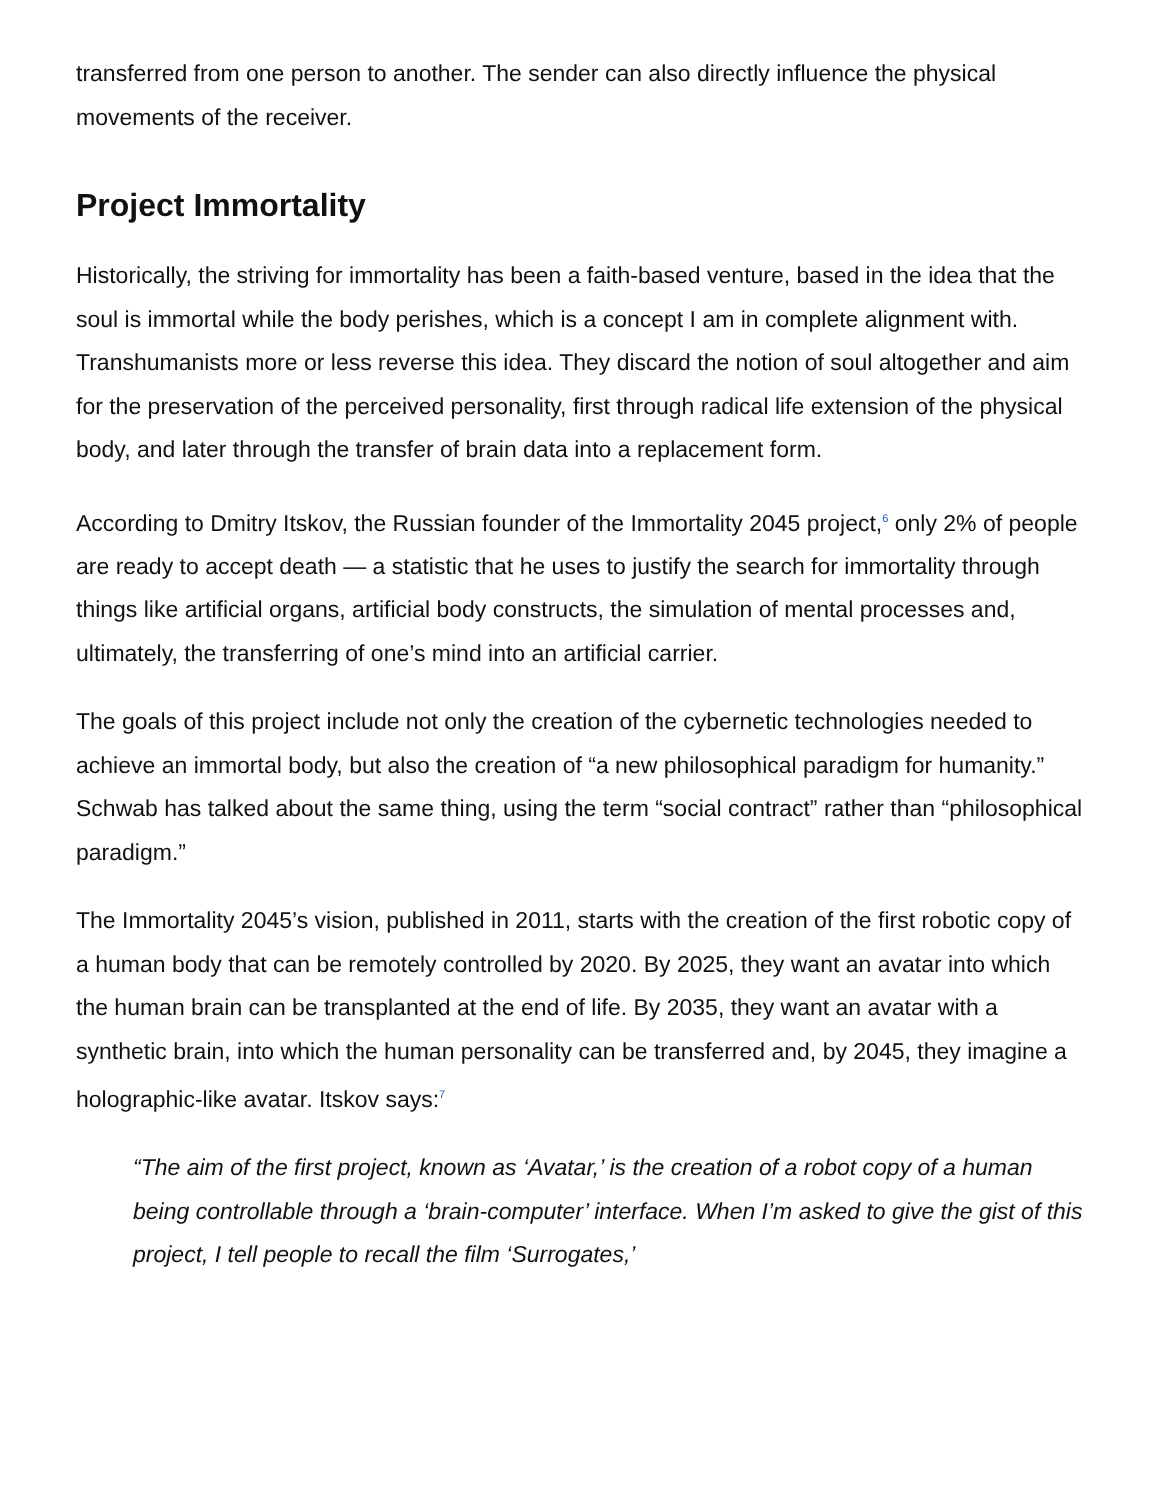transferred from one person to another. The sender can also directly influence the physical movements of the receiver.
Project Immortality
Historically, the striving for immortality has been a faith-based venture, based in the idea that the soul is immortal while the body perishes, which is a concept I am in complete alignment with. Transhumanists more or less reverse this idea. They discard the notion of soul altogether and aim for the preservation of the perceived personality, first through radical life extension of the physical body, and later through the transfer of brain data into a replacement form.
According to Dmitry Itskov, the Russian founder of the Immortality 2045 project,<sup>6</sup> only 2% of people are ready to accept death — a statistic that he uses to justify the search for immortality through things like artificial organs, artificial body constructs, the simulation of mental processes and, ultimately, the transferring of one’s mind into an artificial carrier.
The goals of this project include not only the creation of the cybernetic technologies needed to achieve an immortal body, but also the creation of “a new philosophical paradigm for humanity.” Schwab has talked about the same thing, using the term “social contract” rather than “philosophical paradigm.”
The Immortality 2045’s vision, published in 2011, starts with the creation of the first robotic copy of a human body that can be remotely controlled by 2020. By 2025, they want an avatar into which the human brain can be transplanted at the end of life. By 2035, they want an avatar with a synthetic brain, into which the human personality can be transferred and, by 2045, they imagine a holographic-like avatar. Itskov says:<sup>7</sup>
“The aim of the first project, known as ‘Avatar,’ is the creation of a robot copy of a human being controllable through a ‘brain-computer’ interface. When I’m asked to give the gist of this project, I tell people to recall the film ‘Surrogates,’